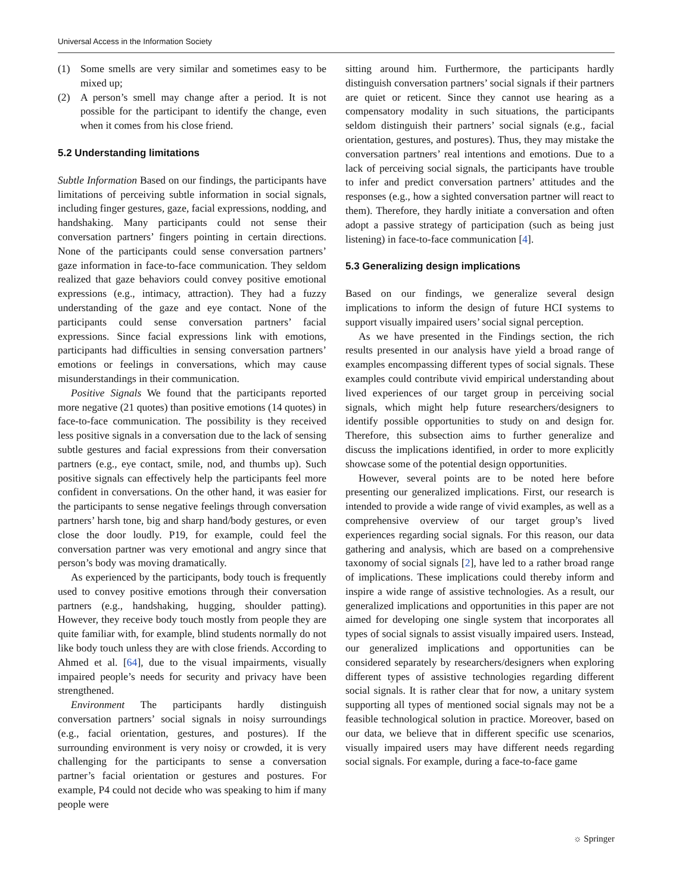Universal Access in the Information Society
(1) Some smells are very similar and sometimes easy to be mixed up;
(2) A person’s smell may change after a period. It is not possible for the participant to identify the change, even when it comes from his close friend.
5.2 Understanding limitations
Subtle Information Based on our findings, the participants have limitations of perceiving subtle information in social signals, including finger gestures, gaze, facial expressions, nodding, and handshaking. Many participants could not sense their conversation partners’ fingers pointing in certain directions. None of the participants could sense conversation partners’ gaze information in face-to-face communication. They seldom realized that gaze behaviors could convey positive emotional expressions (e.g., intimacy, attraction). They had a fuzzy understanding of the gaze and eye contact. None of the participants could sense conversation partners’ facial expressions. Since facial expressions link with emotions, participants had difficulties in sensing conversation partners’ emotions or feelings in conversations, which may cause misunderstandings in their communication.
Positive Signals We found that the participants reported more negative (21 quotes) than positive emotions (14 quotes) in face-to-face communication. The possibility is they received less positive signals in a conversation due to the lack of sensing subtle gestures and facial expressions from their conversation partners (e.g., eye contact, smile, nod, and thumbs up). Such positive signals can effectively help the participants feel more confident in conversations. On the other hand, it was easier for the participants to sense negative feelings through conversation partners’ harsh tone, big and sharp hand/body gestures, or even close the door loudly. P19, for example, could feel the conversation partner was very emotional and angry since that person’s body was moving dramatically.
As experienced by the participants, body touch is frequently used to convey positive emotions through their conversation partners (e.g., handshaking, hugging, shoulder patting). However, they receive body touch mostly from people they are quite familiar with, for example, blind students normally do not like body touch unless they are with close friends. According to Ahmed et al. [64], due to the visual impairments, visually impaired people’s needs for security and privacy have been strengthened.
Environment The participants hardly distinguish conversation partners’ social signals in noisy surroundings (e.g., facial orientation, gestures, and postures). If the surrounding environment is very noisy or crowded, it is very challenging for the participants to sense a conversation partner’s facial orientation or gestures and postures. For example, P4 could not decide who was speaking to him if many people were
sitting around him. Furthermore, the participants hardly distinguish conversation partners’ social signals if their partners are quiet or reticent. Since they cannot use hearing as a compensatory modality in such situations, the participants seldom distinguish their partners’ social signals (e.g., facial orientation, gestures, and postures). Thus, they may mistake the conversation partners’ real intentions and emotions. Due to a lack of perceiving social signals, the participants have trouble to infer and predict conversation partners’ attitudes and the responses (e.g., how a sighted conversation partner will react to them). Therefore, they hardly initiate a conversation and often adopt a passive strategy of participation (such as being just listening) in face-to-face communication [4].
5.3 Generalizing design implications
Based on our findings, we generalize several design implications to inform the design of future HCI systems to support visually impaired users’ social signal perception.
As we have presented in the Findings section, the rich results presented in our analysis have yield a broad range of examples encompassing different types of social signals. These examples could contribute vivid empirical understanding about lived experiences of our target group in perceiving social signals, which might help future researchers/designers to identify possible opportunities to study on and design for. Therefore, this subsection aims to further generalize and discuss the implications identified, in order to more explicitly showcase some of the potential design opportunities.
However, several points are to be noted here before presenting our generalized implications. First, our research is intended to provide a wide range of vivid examples, as well as a comprehensive overview of our target group’s lived experiences regarding social signals. For this reason, our data gathering and analysis, which are based on a comprehensive taxonomy of social signals [2], have led to a rather broad range of implications. These implications could thereby inform and inspire a wide range of assistive technologies. As a result, our generalized implications and opportunities in this paper are not aimed for developing one single system that incorporates all types of social signals to assist visually impaired users. Instead, our generalized implications and opportunities can be considered separately by researchers/designers when exploring different types of assistive technologies regarding different social signals. It is rather clear that for now, a unitary system supporting all types of mentioned social signals may not be a feasible technological solution in practice. Moreover, based on our data, we believe that in different specific use scenarios, visually impaired users may have different needs regarding social signals. For example, during a face-to-face game
☼ Springer